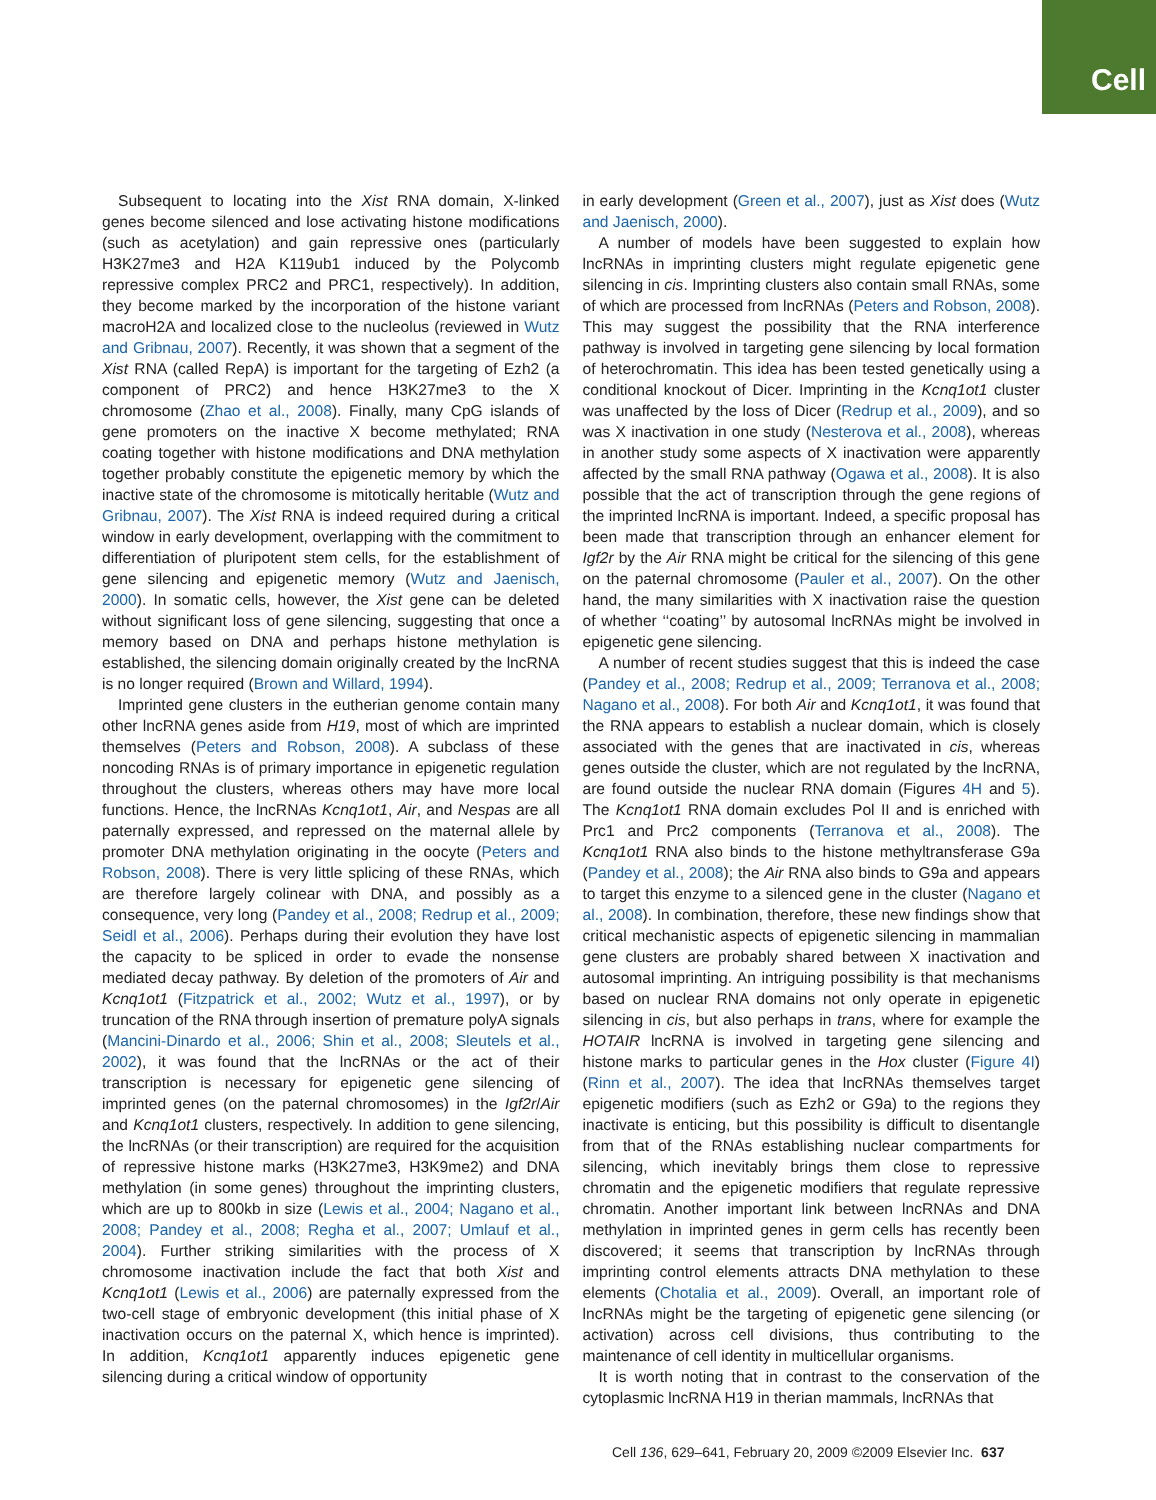Cell
Subsequent to locating into the Xist RNA domain, X-linked genes become silenced and lose activating histone modifications (such as acetylation) and gain repressive ones (particularly H3K27me3 and H2A K119ub1 induced by the Polycomb repressive complex PRC2 and PRC1, respectively). In addition, they become marked by the incorporation of the histone variant macroH2A and localized close to the nucleolus (reviewed in Wutz and Gribnau, 2007). Recently, it was shown that a segment of the Xist RNA (called RepA) is important for the targeting of Ezh2 (a component of PRC2) and hence H3K27me3 to the X chromosome (Zhao et al., 2008). Finally, many CpG islands of gene promoters on the inactive X become methylated; RNA coating together with histone modifications and DNA methylation together probably constitute the epigenetic memory by which the inactive state of the chromosome is mitotically heritable (Wutz and Gribnau, 2007). The Xist RNA is indeed required during a critical window in early development, overlapping with the commitment to differentiation of pluripotent stem cells, for the establishment of gene silencing and epigenetic memory (Wutz and Jaenisch, 2000). In somatic cells, however, the Xist gene can be deleted without significant loss of gene silencing, suggesting that once a memory based on DNA and perhaps histone methylation is established, the silencing domain originally created by the lncRNA is no longer required (Brown and Willard, 1994).
Imprinted gene clusters in the eutherian genome contain many other lncRNA genes aside from H19, most of which are imprinted themselves (Peters and Robson, 2008). A subclass of these noncoding RNAs is of primary importance in epigenetic regulation throughout the clusters, whereas others may have more local functions. Hence, the lncRNAs Kcnq1ot1, Air, and Nespas are all paternally expressed, and repressed on the maternal allele by promoter DNA methylation originating in the oocyte (Peters and Robson, 2008). There is very little splicing of these RNAs, which are therefore largely colinear with DNA, and possibly as a consequence, very long (Pandey et al., 2008; Redrup et al., 2009; Seidl et al., 2006). Perhaps during their evolution they have lost the capacity to be spliced in order to evade the nonsense mediated decay pathway. By deletion of the promoters of Air and Kcnq1ot1 (Fitzpatrick et al., 2002; Wutz et al., 1997), or by truncation of the RNA through insertion of premature polyA signals (Mancini-Dinardo et al., 2006; Shin et al., 2008; Sleutels et al., 2002), it was found that the lncRNAs or the act of their transcription is necessary for epigenetic gene silencing of imprinted genes (on the paternal chromosomes) in the Igf2r/Air and Kcnq1ot1 clusters, respectively. In addition to gene silencing, the lncRNAs (or their transcription) are required for the acquisition of repressive histone marks (H3K27me3, H3K9me2) and DNA methylation (in some genes) throughout the imprinting clusters, which are up to 800kb in size (Lewis et al., 2004; Nagano et al., 2008; Pandey et al., 2008; Regha et al., 2007; Umlauf et al., 2004). Further striking similarities with the process of X chromosome inactivation include the fact that both Xist and Kcnq1ot1 (Lewis et al., 2006) are paternally expressed from the two-cell stage of embryonic development (this initial phase of X inactivation occurs on the paternal X, which hence is imprinted). In addition, Kcnq1ot1 apparently induces epigenetic gene silencing during a critical window of opportunity
in early development (Green et al., 2007), just as Xist does (Wutz and Jaenisch, 2000).
A number of models have been suggested to explain how lncRNAs in imprinting clusters might regulate epigenetic gene silencing in cis. Imprinting clusters also contain small RNAs, some of which are processed from lncRNAs (Peters and Robson, 2008). This may suggest the possibility that the RNA interference pathway is involved in targeting gene silencing by local formation of heterochromatin. This idea has been tested genetically using a conditional knockout of Dicer. Imprinting in the Kcnq1ot1 cluster was unaffected by the loss of Dicer (Redrup et al., 2009), and so was X inactivation in one study (Nesterova et al., 2008), whereas in another study some aspects of X inactivation were apparently affected by the small RNA pathway (Ogawa et al., 2008). It is also possible that the act of transcription through the gene regions of the imprinted lncRNA is important. Indeed, a specific proposal has been made that transcription through an enhancer element for Igf2r by the Air RNA might be critical for the silencing of this gene on the paternal chromosome (Pauler et al., 2007). On the other hand, the many similarities with X inactivation raise the question of whether ‘‘coating’’ by autosomal lncRNAs might be involved in epigenetic gene silencing.
A number of recent studies suggest that this is indeed the case (Pandey et al., 2008; Redrup et al., 2009; Terranova et al., 2008; Nagano et al., 2008). For both Air and Kcnq1ot1, it was found that the RNA appears to establish a nuclear domain, which is closely associated with the genes that are inactivated in cis, whereas genes outside the cluster, which are not regulated by the lncRNA, are found outside the nuclear RNA domain (Figures 4H and 5). The Kcnq1ot1 RNA domain excludes Pol II and is enriched with Prc1 and Prc2 components (Terranova et al., 2008). The Kcnq1ot1 RNA also binds to the histone methyltransferase G9a (Pandey et al., 2008); the Air RNA also binds to G9a and appears to target this enzyme to a silenced gene in the cluster (Nagano et al., 2008). In combination, therefore, these new findings show that critical mechanistic aspects of epigenetic silencing in mammalian gene clusters are probably shared between X inactivation and autosomal imprinting. An intriguing possibility is that mechanisms based on nuclear RNA domains not only operate in epigenetic silencing in cis, but also perhaps in trans, where for example the HOTAIR lncRNA is involved in targeting gene silencing and histone marks to particular genes in the Hox cluster (Figure 4I) (Rinn et al., 2007). The idea that lncRNAs themselves target epigenetic modifiers (such as Ezh2 or G9a) to the regions they inactivate is enticing, but this possibility is difficult to disentangle from that of the RNAs establishing nuclear compartments for silencing, which inevitably brings them close to repressive chromatin and the epigenetic modifiers that regulate repressive chromatin. Another important link between lncRNAs and DNA methylation in imprinted genes in germ cells has recently been discovered; it seems that transcription by lncRNAs through imprinting control elements attracts DNA methylation to these elements (Chotalia et al., 2009). Overall, an important role of lncRNAs might be the targeting of epigenetic gene silencing (or activation) across cell divisions, thus contributing to the maintenance of cell identity in multicellular organisms.
It is worth noting that in contrast to the conservation of the cytoplasmic lncRNA H19 in therian mammals, lncRNAs that
Cell 136, 629–641, February 20, 2009 ©2009 Elsevier Inc. 637